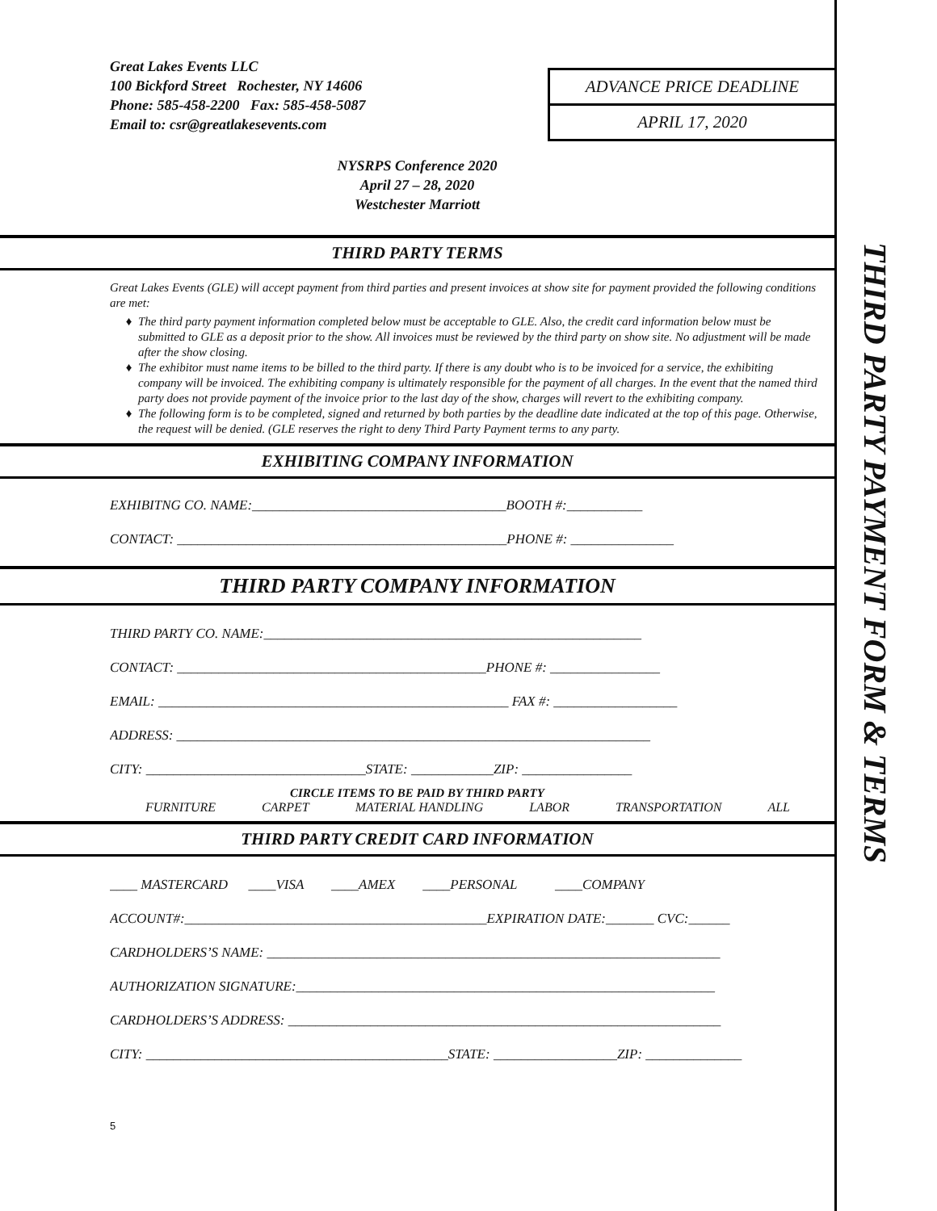THIRD PARTY PAYMENT FORM & TERMS
Great Lakes Events LLC
100 Bickford Street Rochester, NY 14606
Phone: 585-458-2200 Fax: 585-458-5087
Email to: csr@greatlakesevents.com
ADVANCE PRICE DEADLINE
APRIL 17, 2020
NYSRPS Conference 2020
April 27 – 28, 2020
Westchester Marriott
THIRD PARTY TERMS
Great Lakes Events (GLE) will accept payment from third parties and present invoices at show site for payment provided the following conditions are met:
The third party payment information completed below must be acceptable to GLE. Also, the credit card information below must be submitted to GLE as a deposit prior to the show. All invoices must be reviewed by the third party on show site. No adjustment will be made after the show closing.
The exhibitor must name items to be billed to the third party. If there is any doubt who is to be invoiced for a service, the exhibiting company will be invoiced. The exhibiting company is ultimately responsible for the payment of all charges. In the event that the named third party does not provide payment of the invoice prior to the last day of the show, charges will revert to the exhibiting company.
The following form is to be completed, signed and returned by both parties by the deadline date indicated at the top of this page. Otherwise, the request will be denied. (GLE reserves the right to deny Third Party Payment terms to any party.
EXHIBITING COMPANY INFORMATION
EXHIBITNG CO. NAME:_____________________________________BOOTH #:___________
CONTACT: ________________________________________________PHONE #: _______________
THIRD PARTY COMPANY INFORMATION
THIRD PARTY CO. NAME:_______________________________________________________
CONTACT: _____________________________________________PHONE #: ________________
EMAIL: ___________________________________________________ FAX #: __________________
ADDRESS: _____________________________________________________________________
CITY: ________________________________STATE: ____________ZIP: ________________
CIRCLE ITEMS TO BE PAID BY THIRD PARTY
FURNITURE CARPET MATERIAL HANDLING LABOR TRANSPORTATION ALL
THIRD PARTY CREDIT CARD INFORMATION
____ MASTERCARD ____VISA ____AMEX ____PERSONAL ____COMPANY
ACCOUNT#:____________________________________________EXPIRATION DATE:_______ CVC:______
CARDHOLDERS’S NAME: __________________________________________________________________
AUTHORIZATION SIGNATURE:_____________________________________________________________
CARDHOLDERS’S ADDRESS: _______________________________________________________________
CITY: ____________________________________________STATE: __________________ZIP: ______________
5